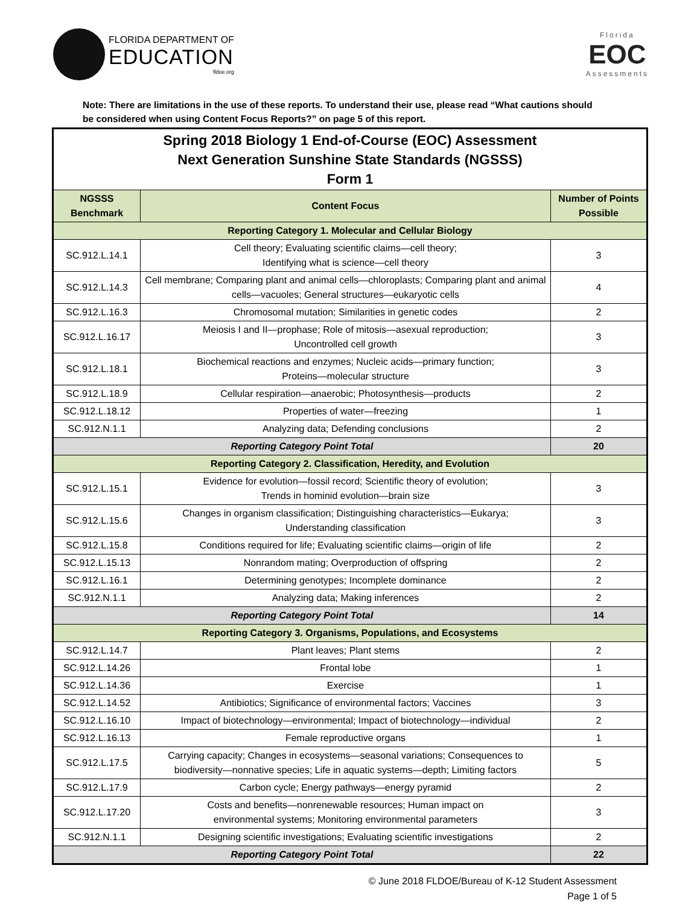FLORIDA DEPARTMENT OF
EDUCATION
fldoe.org
Florida
EOC
Assessments
Note: There are limitations in the use of these reports. To understand their use, please read “What cautions should be considered when using Content Focus Reports?” on page 5 of this report.
| Spring 2018 Biology 1 End-of-Course (EOC) Assessment Next Generation Sunshine State Standards (NGSSS) Form 1 | | |
| NGSSS Benchmark | Content Focus | Number of Points Possible |
| Reporting Category 1. Molecular and Cellular Biology | | |
| SC.912.L.14.1 | Cell theory; Evaluating scientific claims—cell theory; Identifying what is science—cell theory | 3 |
| SC.912.L.14.3 | Cell membrane; Comparing plant and animal cells—chloroplasts; Comparing plant and animal cells—vacuoles; General structures—eukaryotic cells | 4 |
| SC.912.L.16.3 | Chromosomal mutation; Similarities in genetic codes | 2 |
| SC.912.L.16.17 | Meiosis I and II—prophase; Role of mitosis—asexual reproduction; Uncontrolled cell growth | 3 |
| SC.912.L.18.1 | Biochemical reactions and enzymes; Nucleic acids—primary function; Proteins—molecular structure | 3 |
| SC.912.L.18.9 | Cellular respiration—anaerobic; Photosynthesis—products | 2 |
| SC.912.L.18.12 | Properties of water—freezing | 1 |
| SC.912.N.1.1 | Analyzing data; Defending conclusions | 2 |
| Reporting Category Point Total | | 20 |
| Reporting Category 2. Classification, Heredity, and Evolution | | |
| SC.912.L.15.1 | Evidence for evolution—fossil record; Scientific theory of evolution; Trends in hominid evolution—brain size | 3 |
| SC.912.L.15.6 | Changes in organism classification; Distinguishing characteristics—Eukarya; Understanding classification | 3 |
| SC.912.L.15.8 | Conditions required for life; Evaluating scientific claims—origin of life | 2 |
| SC.912.L.15.13 | Nonrandom mating; Overproduction of offspring | 2 |
| SC.912.L.16.1 | Determining genotypes; Incomplete dominance | 2 |
| SC.912.N.1.1 | Analyzing data; Making inferences | 2 |
| Reporting Category Point Total | | 14 |
| Reporting Category 3. Organisms, Populations, and Ecosystems | | |
| SC.912.L.14.7 | Plant leaves; Plant stems | 2 |
| SC.912.L.14.26 | Frontal lobe | 1 |
| SC.912.L.14.36 | Exercise | 1 |
| SC.912.L.14.52 | Antibiotics; Significance of environmental factors; Vaccines | 3 |
| SC.912.L.16.10 | Impact of biotechnology—environmental; Impact of biotechnology—individual | 2 |
| SC.912.L.16.13 | Female reproductive organs | 1 |
| SC.912.L.17.5 | Carrying capacity; Changes in ecosystems—seasonal variations; Consequences to biodiversity—nonnative species; Life in aquatic systems—depth; Limiting factors | 5 |
| SC.912.L.17.9 | Carbon cycle; Energy pathways—energy pyramid | 2 |
| SC.912.L.17.20 | Costs and benefits—nonrenewable resources; Human impact on environmental systems; Monitoring environmental parameters | 3 |
| SC.912.N.1.1 | Designing scientific investigations; Evaluating scientific investigations | 2 |
| Reporting Category Point Total | | 22 |
© June 2018 FLDOE/Bureau of K-12 Student Assessment
Page 1 of 5